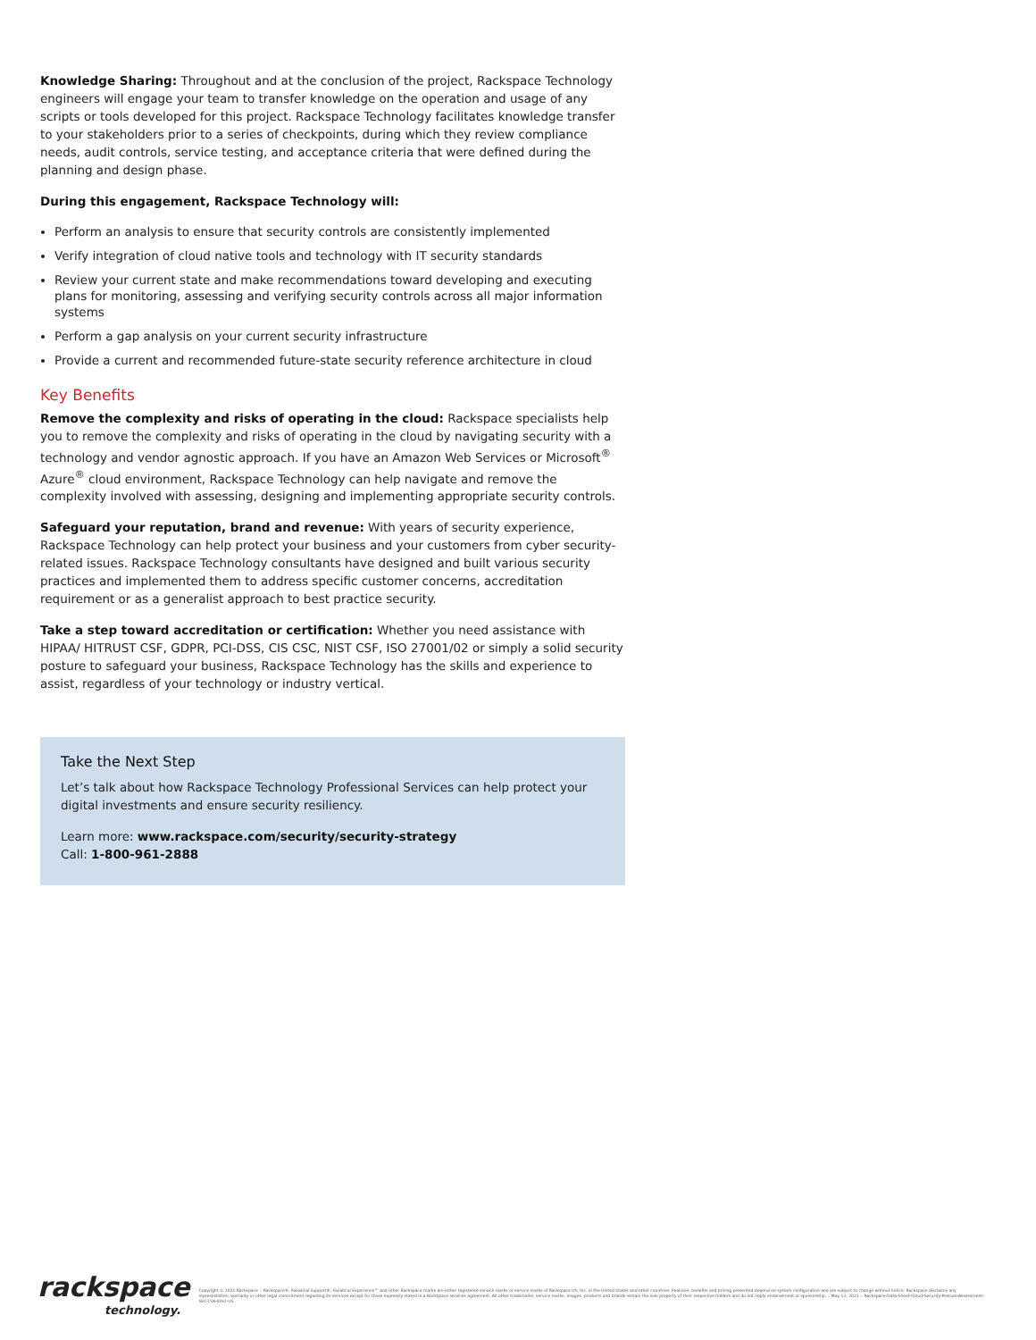Knowledge Sharing: Throughout and at the conclusion of the project, Rackspace Technology engineers will engage your team to transfer knowledge on the operation and usage of any scripts or tools developed for this project. Rackspace Technology facilitates knowledge transfer to your stakeholders prior to a series of checkpoints, during which they review compliance needs, audit controls, service testing, and acceptance criteria that were defined during the planning and design phase.
During this engagement, Rackspace Technology will:
Perform an analysis to ensure that security controls are consistently implemented
Verify integration of cloud native tools and technology with IT security standards
Review your current state and make recommendations toward developing and executing plans for monitoring, assessing and verifying security controls across all major information systems
Perform a gap analysis on your current security infrastructure
Provide a current and recommended future-state security reference architecture in cloud
Key Benefits
Remove the complexity and risks of operating in the cloud: Rackspace specialists help you to remove the complexity and risks of operating in the cloud by navigating security with a technology and vendor agnostic approach. If you have an Amazon Web Services or Microsoft<sup>®</sup> Azure<sup>®</sup> cloud environment, Rackspace Technology can help navigate and remove the complexity involved with assessing, designing and implementing appropriate security controls.
Safeguard your reputation, brand and revenue: With years of security experience, Rackspace Technology can help protect your business and your customers from cyber security-related issues. Rackspace Technology consultants have designed and built various security practices and implemented them to address specific customer concerns, accreditation requirement or as a generalist approach to best practice security.
Take a step toward accreditation or certification: Whether you need assistance with HIPAA/ HITRUST CSF, GDPR, PCI-DSS, CIS CSC, NIST CSF, ISO 27001/02 or simply a solid security posture to safeguard your business, Rackspace Technology has the skills and experience to assist, regardless of your technology or industry vertical.
Take the Next Step
Let’s talk about how Rackspace Technology Professional Services can help protect your digital investments and ensure security resiliency.
Learn more: www.rackspace.com/security/security-strategy
Call: 1-800-961-2888
rackspace
technology.
Copyright © 2021 Rackspace :: Rackspace®, Fanatical Support®, Fanatical Experience™ and other Rackspace marks are either registered service marks or service marks of Rackspace US, Inc. in the United States and other countries. Features, benefits and pricing presented depend on system configuration and are subject to change without notice. Rackspace disclaims any representation, warranty or other legal commitment regarding its services except for those expressly stated in a Rackspace services agreement. All other trademarks, service marks, images, products and brands remain the sole property of their respective holders and do not imply endorsement or sponsorship. :: May 12, 2021 :: Rackspace-Data-Sheet-Cloud-Security-Posture-Assessment-SEC-TSK-4761-US